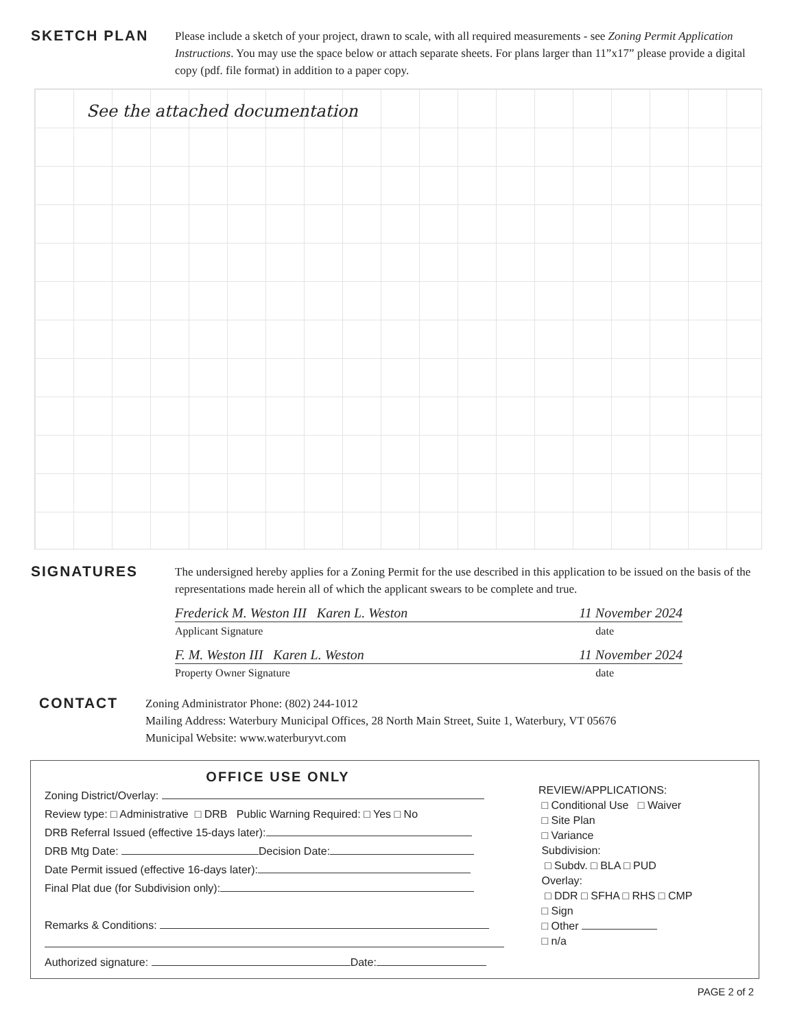SKETCH PLAN
Please include a sketch of your project, drawn to scale, with all required measurements - see Zoning Permit Application Instructions. You may use the space below or attach separate sheets. For plans larger than 11”x17” please provide a digital copy (pdf. file format) in addition to a paper copy.
See the attached documentation
SIGNATURES
The undersigned hereby applies for a Zoning Permit for the use described in this application to be issued on the basis of the representations made herein all of which the applicant swears to be complete and true.
Frederick M. Weston III Karen L. Weston 11 November 2024
Applicant Signature date
F. M. Weston III Karen L. Weston 11 November 2024
Property Owner Signature date
CONTACT
Zoning Administrator Phone: (802) 244-1012
Mailing Address: Waterbury Municipal Offices, 28 North Main Street, Suite 1, Waterbury, VT 05676
Municipal Website: www.waterburyvt.com
OFFICE USE ONLY
Zoning District/Overlay:
Review type: □ Administrative □ DRB Public Warning Required: □ Yes □ No
DRB Referral Issued (effective 15-days later):
DRB Mtg Date: Decision Date:
Date Permit issued (effective 16-days later):
Final Plat due (for Subdivision only):
Remarks & Conditions:
Authorized signature: Date:
REVIEW/APPLICATIONS:
□ Conditional Use □ Waiver
□ Site Plan
□ Variance
Subdivision:
□ Subdv. □ BLA □ PUD
Overlay:
□ DDR □ SFHA □ RHS □ CMP
□ Sign
□ Other
□ n/a
PAGE 2 of 2